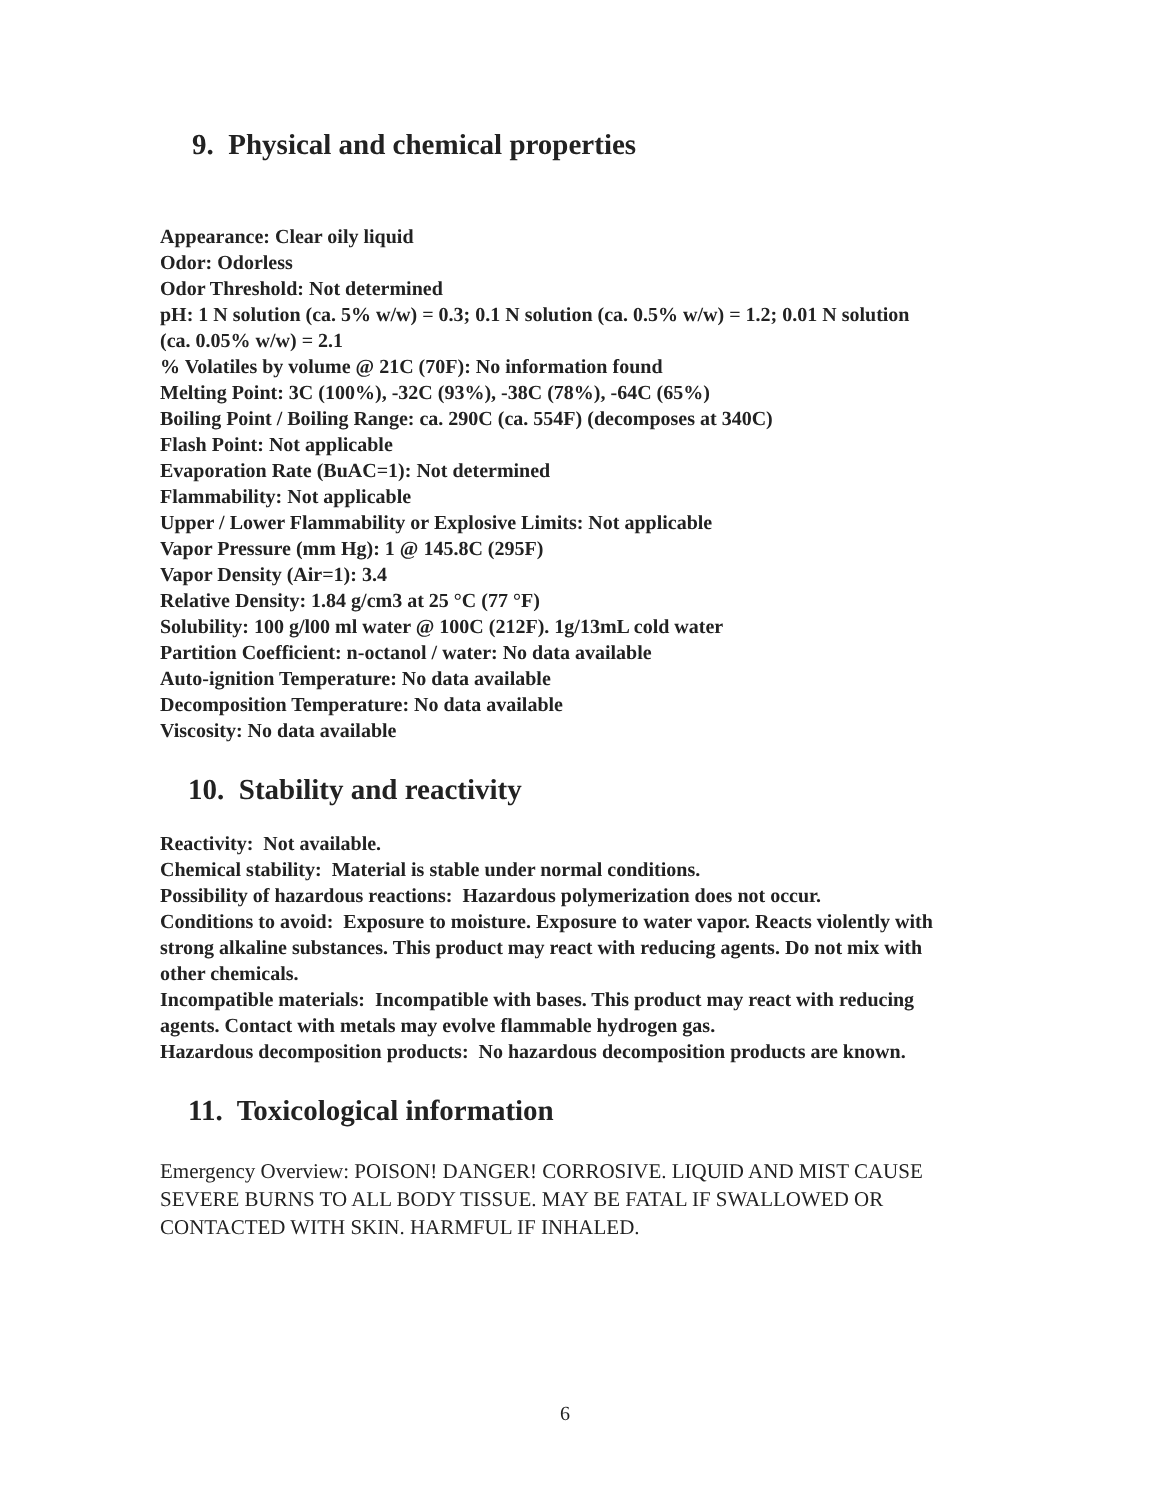9. Physical and chemical properties
Appearance: Clear oily liquid
Odor: Odorless
Odor Threshold: Not determined
pH: 1 N solution (ca. 5% w/w) = 0.3; 0.1 N solution (ca. 0.5% w/w) = 1.2; 0.01 N solution (ca. 0.05% w/w) = 2.1
% Volatiles by volume @ 21C (70F): No information found
Melting Point: 3C (100%), -32C (93%), -38C (78%), -64C (65%)
Boiling Point / Boiling Range: ca. 290C (ca. 554F) (decomposes at 340C)
Flash Point: Not applicable
Evaporation Rate (BuAC=1): Not determined
Flammability: Not applicable
Upper / Lower Flammability or Explosive Limits: Not applicable
Vapor Pressure (mm Hg): 1 @ 145.8C (295F)
Vapor Density (Air=1): 3.4
Relative Density: 1.84 g/cm3 at 25 °C (77 °F)
Solubility: 100 g/l00 ml water @ 100C (212F). 1g/13mL cold water
Partition Coefficient: n-octanol / water: No data available
Auto-ignition Temperature: No data available
Decomposition Temperature: No data available
Viscosity: No data available
10. Stability and reactivity
Reactivity: Not available.
Chemical stability: Material is stable under normal conditions.
Possibility of hazardous reactions: Hazardous polymerization does not occur.
Conditions to avoid: Exposure to moisture. Exposure to water vapor. Reacts violently with strong alkaline substances. This product may react with reducing agents. Do not mix with other chemicals.
Incompatible materials: Incompatible with bases. This product may react with reducing agents. Contact with metals may evolve flammable hydrogen gas.
Hazardous decomposition products: No hazardous decomposition products are known.
11. Toxicological information
Emergency Overview: POISON! DANGER! CORROSIVE. LIQUID AND MIST CAUSE SEVERE BURNS TO ALL BODY TISSUE. MAY BE FATAL IF SWALLOWED OR CONTACTED WITH SKIN. HARMFUL IF INHALED.
6